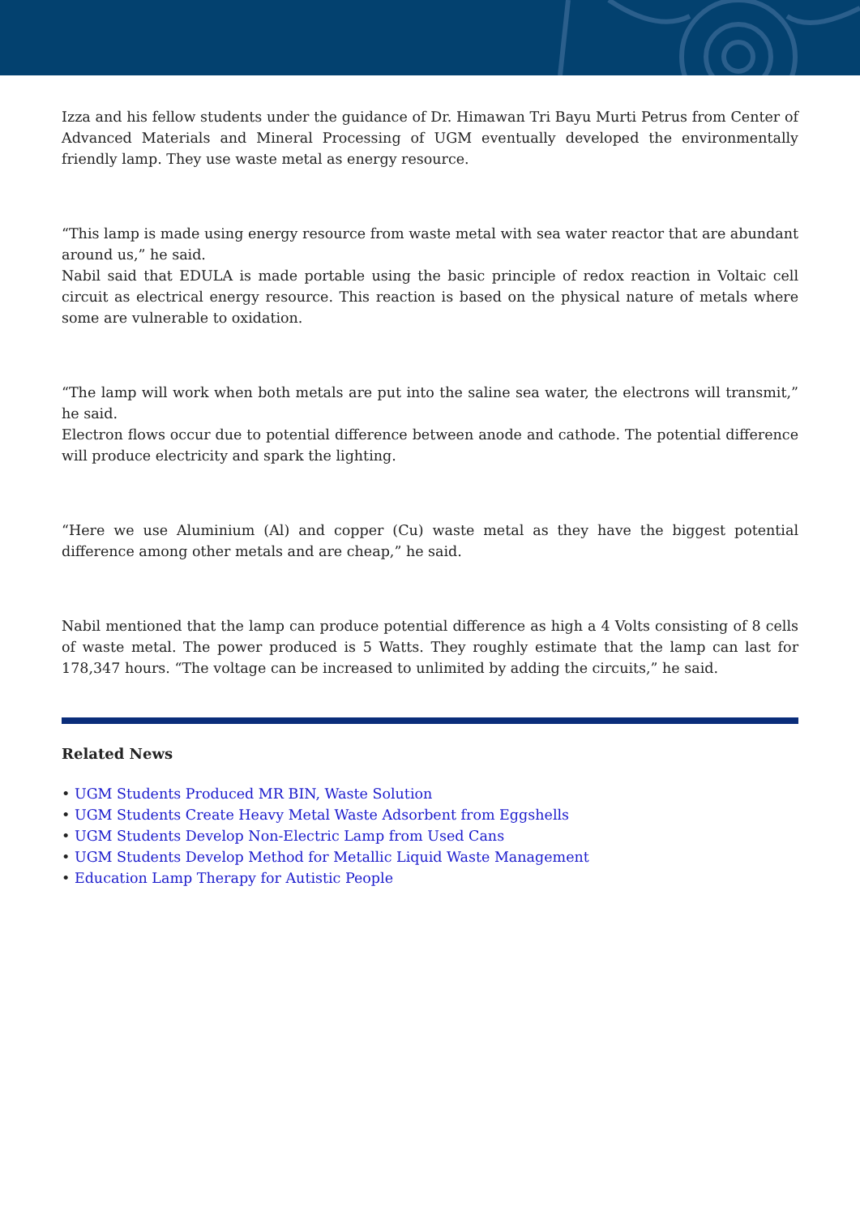Izza and his fellow students under the guidance of Dr. Himawan Tri Bayu Murti Petrus from Center of Advanced Materials and Mineral Processing of UGM eventually developed the environmentally friendly lamp. They use waste metal as energy resource.
“This lamp is made using energy resource from waste metal with sea water reactor that are abundant around us,” he said.
Nabil said that EDULA is made portable using the basic principle of redox reaction in Voltaic cell circuit as electrical energy resource. This reaction is based on the physical nature of metals where some are vulnerable to oxidation.
“The lamp will work when both metals are put into the saline sea water, the electrons will transmit,” he said.
Electron flows occur due to potential difference between anode and cathode. The potential difference will produce electricity and spark the lighting.
“Here we use Aluminium (Al) and copper (Cu) waste metal as they have the biggest potential difference among other metals and are cheap,” he said.
Nabil mentioned that the lamp can produce potential difference as high a 4 Volts consisting of 8 cells of waste metal. The power produced is 5 Watts. They roughly estimate that the lamp can last for 178,347 hours. “The voltage can be increased to unlimited by adding the circuits,” he said.
Related News
• UGM Students Produced MR BIN, Waste Solution
• UGM Students Create Heavy Metal Waste Adsorbent from Eggshells
• UGM Students Develop Non-Electric Lamp from Used Cans
• UGM Students Develop Method for Metallic Liquid Waste Management
• Education Lamp Therapy for Autistic People